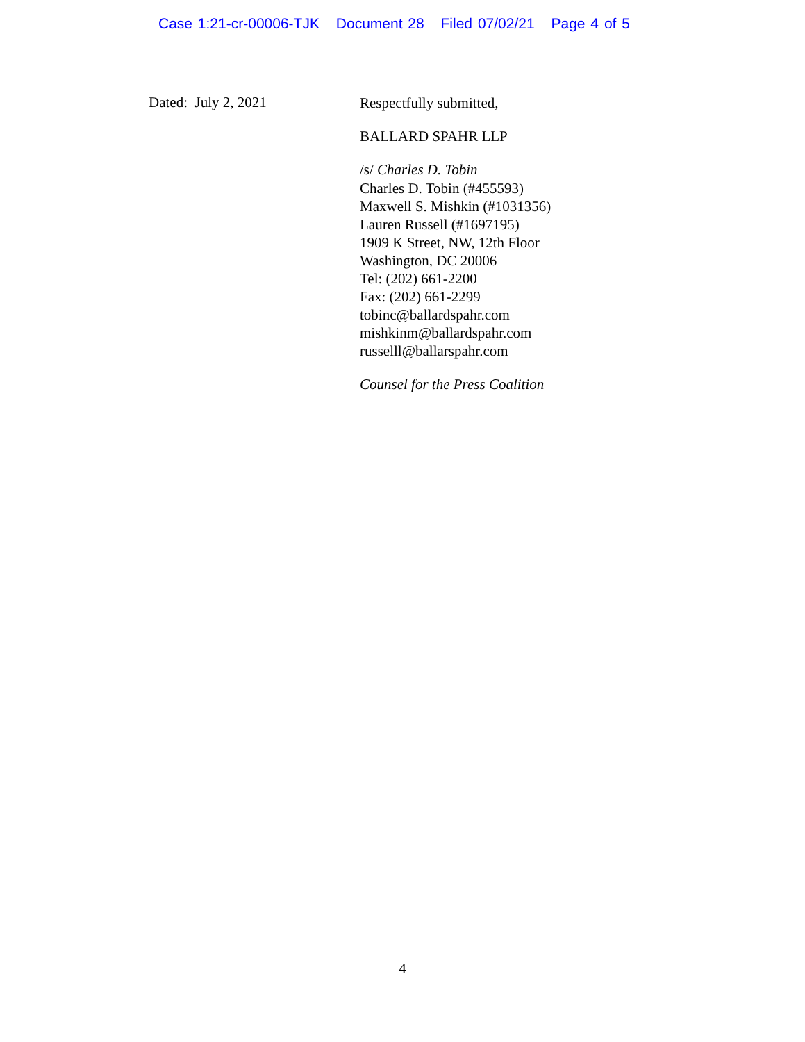Case 1:21-cr-00006-TJK Document 28 Filed 07/02/21 Page 4 of 5
Dated: July 2, 2021
Respectfully submitted,
BALLARD SPAHR LLP
/s/ Charles D. Tobin
Charles D. Tobin (#455593)
Maxwell S. Mishkin (#1031356)
Lauren Russell (#1697195)
1909 K Street, NW, 12th Floor
Washington, DC 20006
Tel: (202) 661-2200
Fax: (202) 661-2299
tobinc@ballardspahr.com
mishkinm@ballardspahr.com
russelll@ballarspahr.com
Counsel for the Press Coalition
4